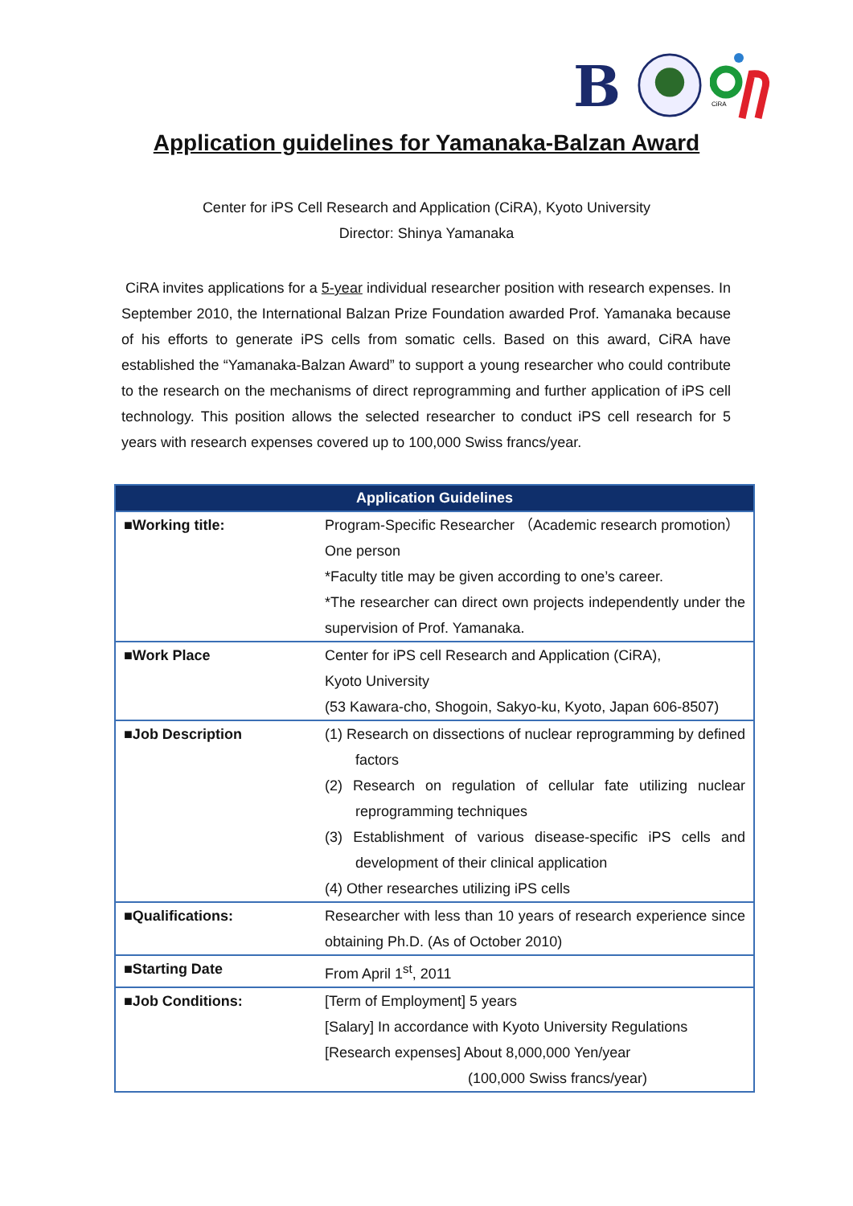B
CiRA
Application guidelines for Yamanaka-Balzan Award
Center for iPS Cell Research and Application (CiRA), Kyoto University
Director: Shinya Yamanaka
CiRA invites applications for a 5-year individual researcher position with research expenses. In September 2010, the International Balzan Prize Foundation awarded Prof. Yamanaka because of his efforts to generate iPS cells from somatic cells. Based on this award, CiRA have established the “Yamanaka-Balzan Award” to support a young researcher who could contribute to the research on the mechanisms of direct reprogramming and further application of iPS cell technology. This position allows the selected researcher to conduct iPS cell research for 5 years with research expenses covered up to 100,000 Swiss francs/year.
| Application Guidelines | |
| --- | --- |
| ■Working title: | Program-Specific Researcher （Academic research promotion） One person *Faculty title may be given according to one’s career. *The researcher can direct own projects independently under the supervision of Prof. Yamanaka. |
| ■Work Place | Center for iPS cell Research and Application (CiRA), Kyoto University (53 Kawara-cho, Shogoin, Sakyo-ku, Kyoto, Japan 606-8507) |
| ■Job Description | (1) Research on dissections of nuclear reprogramming by defined factors (2) Research on regulation of cellular fate utilizing nuclear reprogramming techniques (3) Establishment of various disease-specific iPS cells and development of their clinical application (4) Other researches utilizing iPS cells |
| ■Qualifications: | Researcher with less than 10 years of research experience since obtaining Ph.D. (As of October 2010) |
| ■Starting Date | From April 1<sup>st</sup>, 2011 |
| ■Job Conditions: | [Term of Employment] 5 years [Salary] In accordance with Kyoto University Regulations [Research expenses] About 8,000,000 Yen/year (100,000 Swiss francs/year) |